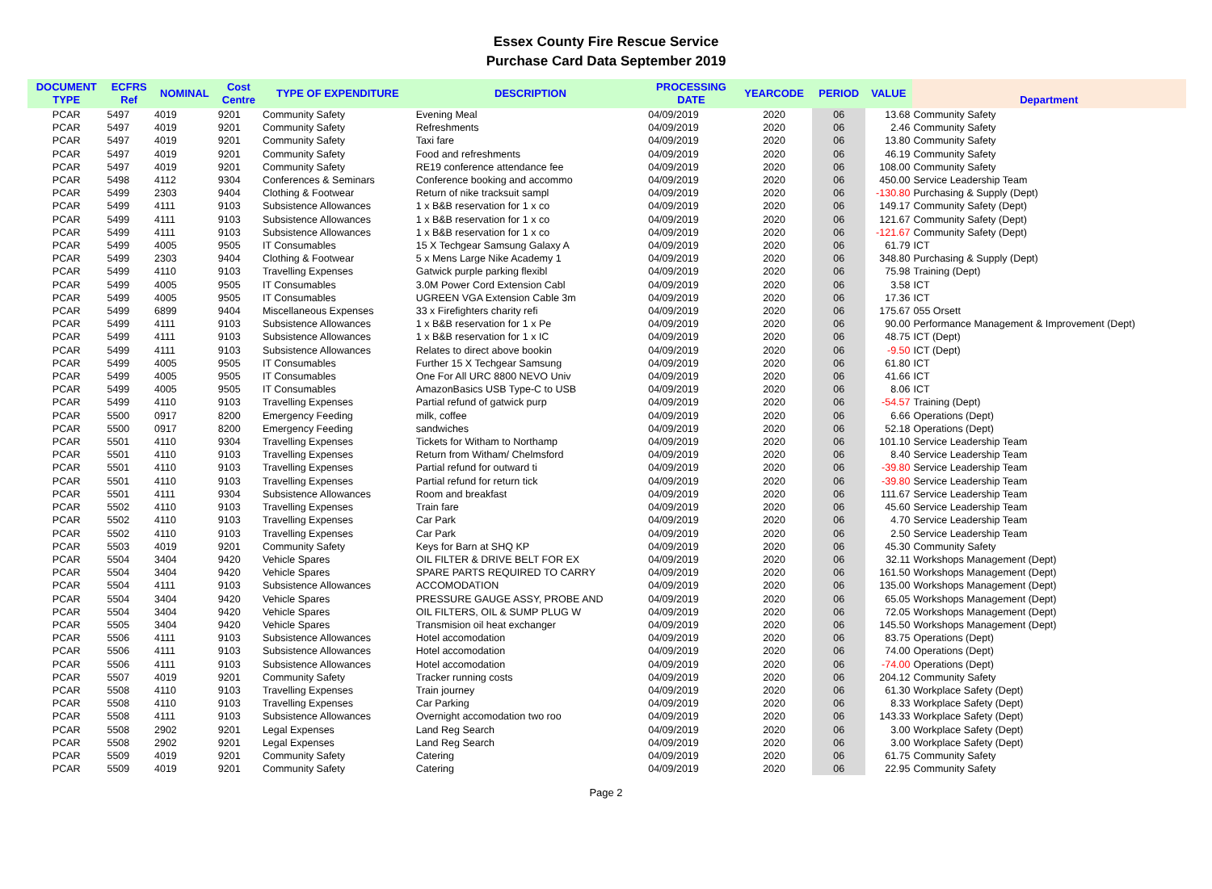Essex County Fire Rescue Service
Purchase Card Data September 2019
| DOCUMENT TYPE | ECFRS Ref | NOMINAL | Cost Centre | TYPE OF EXPENDITURE | DESCRIPTION | PROCESSING DATE | YEARCODE | PERIOD | VALUE | Department |
| --- | --- | --- | --- | --- | --- | --- | --- | --- | --- | --- |
| PCAR | 5497 | 4019 | 9201 | Community Safety | Evening Meal | 04/09/2019 | 2020 | 06 | 13.68 | Community Safety |
| PCAR | 5497 | 4019 | 9201 | Community Safety | Refreshments | 04/09/2019 | 2020 | 06 | 2.46 | Community Safety |
| PCAR | 5497 | 4019 | 9201 | Community Safety | Taxi fare | 04/09/2019 | 2020 | 06 | 13.80 | Community Safety |
| PCAR | 5497 | 4019 | 9201 | Community Safety | Food and refreshments | 04/09/2019 | 2020 | 06 | 46.19 | Community Safety |
| PCAR | 5497 | 4019 | 9201 | Community Safety | RE19 conference attendance fee | 04/09/2019 | 2020 | 06 | 108.00 | Community Safety |
| PCAR | 5498 | 4112 | 9304 | Conferences & Seminars | Conference booking and accommo | 04/09/2019 | 2020 | 06 | 450.00 | Service Leadership Team |
| PCAR | 5499 | 2303 | 9404 | Clothing & Footwear | Return of nike tracksuit sampl | 04/09/2019 | 2020 | 06 | -130.80 | Purchasing & Supply (Dept) |
| PCAR | 5499 | 4111 | 9103 | Subsistence Allowances | 1 x B&B reservation for 1 x co | 04/09/2019 | 2020 | 06 | 149.17 | Community Safety (Dept) |
| PCAR | 5499 | 4111 | 9103 | Subsistence Allowances | 1 x B&B reservation for 1 x co | 04/09/2019 | 2020 | 06 | 121.67 | Community Safety (Dept) |
| PCAR | 5499 | 4111 | 9103 | Subsistence Allowances | 1 x B&B reservation for 1 x co | 04/09/2019 | 2020 | 06 | -121.67 | Community Safety (Dept) |
| PCAR | 5499 | 4005 | 9505 | IT Consumables | 15 X Techgear Samsung Galaxy A | 04/09/2019 | 2020 | 06 | 61.79 | ICT |
| PCAR | 5499 | 2303 | 9404 | Clothing & Footwear | 5 x Mens Large Nike Academy 1 | 04/09/2019 | 2020 | 06 | 348.80 | Purchasing & Supply (Dept) |
| PCAR | 5499 | 4110 | 9103 | Travelling Expenses | Gatwick purple parking flexibl | 04/09/2019 | 2020 | 06 | 75.98 | Training (Dept) |
| PCAR | 5499 | 4005 | 9505 | IT Consumables | 3.0M Power Cord Extension Cabl | 04/09/2019 | 2020 | 06 | 3.58 | ICT |
| PCAR | 5499 | 4005 | 9505 | IT Consumables | UGREEN VGA Extension Cable 3m | 04/09/2019 | 2020 | 06 | 17.36 | ICT |
| PCAR | 5499 | 6899 | 9404 | Miscellaneous Expenses | 33 x Firefighters charity refi | 04/09/2019 | 2020 | 06 | 175.67 | 055 Orsett |
| PCAR | 5499 | 4111 | 9103 | Subsistence Allowances | 1 x B&B reservation for 1 x Pe | 04/09/2019 | 2020 | 06 | 90.00 | Performance Management & Improvement (Dept) |
| PCAR | 5499 | 4111 | 9103 | Subsistence Allowances | 1 x B&B reservation for 1 x IC | 04/09/2019 | 2020 | 06 | 48.75 | ICT (Dept) |
| PCAR | 5499 | 4111 | 9103 | Subsistence Allowances | Relates to direct above bookin | 04/09/2019 | 2020 | 06 | -9.50 | ICT (Dept) |
| PCAR | 5499 | 4005 | 9505 | IT Consumables | Further 15 X Techgear Samsung | 04/09/2019 | 2020 | 06 | 61.80 | ICT |
| PCAR | 5499 | 4005 | 9505 | IT Consumables | One For All URC 8800 NEVO Univ | 04/09/2019 | 2020 | 06 | 41.66 | ICT |
| PCAR | 5499 | 4005 | 9505 | IT Consumables | AmazonBasics USB Type-C to USB | 04/09/2019 | 2020 | 06 | 8.06 | ICT |
| PCAR | 5499 | 4110 | 9103 | Travelling Expenses | Partial refund of gatwick purp | 04/09/2019 | 2020 | 06 | -54.57 | Training (Dept) |
| PCAR | 5500 | 0917 | 8200 | Emergency Feeding | milk, coffee | 04/09/2019 | 2020 | 06 | 6.66 | Operations (Dept) |
| PCAR | 5500 | 0917 | 8200 | Emergency Feeding | sandwiches | 04/09/2019 | 2020 | 06 | 52.18 | Operations (Dept) |
| PCAR | 5501 | 4110 | 9304 | Travelling Expenses | Tickets for Witham to Northamp | 04/09/2019 | 2020 | 06 | 101.10 | Service Leadership Team |
| PCAR | 5501 | 4110 | 9103 | Travelling Expenses | Return from Witham/ Chelmsford | 04/09/2019 | 2020 | 06 | 8.40 | Service Leadership Team |
| PCAR | 5501 | 4110 | 9103 | Travelling Expenses | Partial refund for outward ti | 04/09/2019 | 2020 | 06 | -39.80 | Service Leadership Team |
| PCAR | 5501 | 4110 | 9103 | Travelling Expenses | Partial refund for return tick | 04/09/2019 | 2020 | 06 | -39.80 | Service Leadership Team |
| PCAR | 5501 | 4111 | 9304 | Subsistence Allowances | Room and breakfast | 04/09/2019 | 2020 | 06 | 111.67 | Service Leadership Team |
| PCAR | 5502 | 4110 | 9103 | Travelling Expenses | Train fare | 04/09/2019 | 2020 | 06 | 45.60 | Service Leadership Team |
| PCAR | 5502 | 4110 | 9103 | Travelling Expenses | Car Park | 04/09/2019 | 2020 | 06 | 4.70 | Service Leadership Team |
| PCAR | 5502 | 4110 | 9103 | Travelling Expenses | Car Park | 04/09/2019 | 2020 | 06 | 2.50 | Service Leadership Team |
| PCAR | 5503 | 4019 | 9201 | Community Safety | Keys for Barn at SHQ KP | 04/09/2019 | 2020 | 06 | 45.30 | Community Safety |
| PCAR | 5504 | 3404 | 9420 | Vehicle Spares | OIL FILTER & DRIVE BELT FOR EX | 04/09/2019 | 2020 | 06 | 32.11 | Workshops Management (Dept) |
| PCAR | 5504 | 3404 | 9420 | Vehicle Spares | SPARE PARTS REQUIRED TO CARRY | 04/09/2019 | 2020 | 06 | 161.50 | Workshops Management (Dept) |
| PCAR | 5504 | 4111 | 9103 | Subsistence Allowances | ACCOMODATION | 04/09/2019 | 2020 | 06 | 135.00 | Workshops Management (Dept) |
| PCAR | 5504 | 3404 | 9420 | Vehicle Spares | PRESSURE GAUGE ASSY, PROBE AND | 04/09/2019 | 2020 | 06 | 65.05 | Workshops Management (Dept) |
| PCAR | 5504 | 3404 | 9420 | Vehicle Spares | OIL FILTERS, OIL & SUMP PLUG W | 04/09/2019 | 2020 | 06 | 72.05 | Workshops Management (Dept) |
| PCAR | 5505 | 3404 | 9420 | Vehicle Spares | Transmision oil heat exchanger | 04/09/2019 | 2020 | 06 | 145.50 | Workshops Management (Dept) |
| PCAR | 5506 | 4111 | 9103 | Subsistence Allowances | Hotel accomodation | 04/09/2019 | 2020 | 06 | 83.75 | Operations (Dept) |
| PCAR | 5506 | 4111 | 9103 | Subsistence Allowances | Hotel accomodation | 04/09/2019 | 2020 | 06 | 74.00 | Operations (Dept) |
| PCAR | 5506 | 4111 | 9103 | Subsistence Allowances | Hotel accomodation | 04/09/2019 | 2020 | 06 | -74.00 | Operations (Dept) |
| PCAR | 5507 | 4019 | 9201 | Community Safety | Tracker running costs | 04/09/2019 | 2020 | 06 | 204.12 | Community Safety |
| PCAR | 5508 | 4110 | 9103 | Travelling Expenses | Train journey | 04/09/2019 | 2020 | 06 | 61.30 | Workplace Safety (Dept) |
| PCAR | 5508 | 4110 | 9103 | Travelling Expenses | Car Parking | 04/09/2019 | 2020 | 06 | 8.33 | Workplace Safety (Dept) |
| PCAR | 5508 | 4111 | 9103 | Subsistence Allowances | Overnight accomodation two roo | 04/09/2019 | 2020 | 06 | 143.33 | Workplace Safety (Dept) |
| PCAR | 5508 | 2902 | 9201 | Legal Expenses | Land Reg Search | 04/09/2019 | 2020 | 06 | 3.00 | Workplace Safety (Dept) |
| PCAR | 5508 | 2902 | 9201 | Legal Expenses | Land Reg Search | 04/09/2019 | 2020 | 06 | 3.00 | Workplace Safety (Dept) |
| PCAR | 5509 | 4019 | 9201 | Community Safety | Catering | 04/09/2019 | 2020 | 06 | 61.75 | Community Safety |
| PCAR | 5509 | 4019 | 9201 | Community Safety | Catering | 04/09/2019 | 2020 | 06 | 22.95 | Community Safety |
Page 2